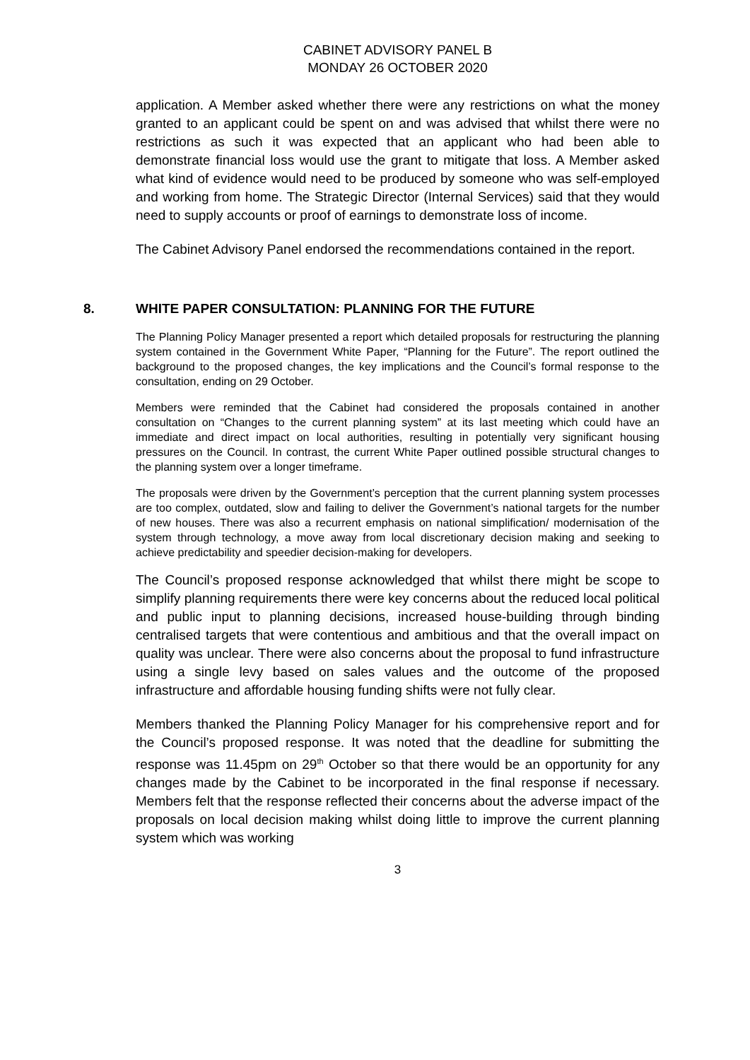CABINET ADVISORY PANEL B
MONDAY 26 OCTOBER 2020
application. A Member asked whether there were any restrictions on what the money granted to an applicant could be spent on and was advised that whilst there were no restrictions as such it was expected that an applicant who had been able to demonstrate financial loss would use the grant to mitigate that loss. A Member asked what kind of evidence would need to be produced by someone who was self-employed and working from home. The Strategic Director (Internal Services) said that they would need to supply accounts or proof of earnings to demonstrate loss of income.
The Cabinet Advisory Panel endorsed the recommendations contained in the report.
8. WHITE PAPER CONSULTATION: PLANNING FOR THE FUTURE
The Planning Policy Manager presented a report which detailed proposals for restructuring the planning system contained in the Government White Paper, “Planning for the Future”. The report outlined the background to the proposed changes, the key implications and the Council’s formal response to the consultation, ending on 29 October.
Members were reminded that the Cabinet had considered the proposals contained in another consultation on “Changes to the current planning system” at its last meeting which could have an immediate and direct impact on local authorities, resulting in potentially very significant housing pressures on the Council. In contrast, the current White Paper outlined possible structural changes to the planning system over a longer timeframe.
The proposals were driven by the Government’s perception that the current planning system processes are too complex, outdated, slow and failing to deliver the Government’s national targets for the number of new houses. There was also a recurrent emphasis on national simplification/ modernisation of the system through technology, a move away from local discretionary decision making and seeking to achieve predictability and speedier decision-making for developers.
The Council’s proposed response acknowledged that whilst there might be scope to simplify planning requirements there were key concerns about the reduced local political and public input to planning decisions, increased house-building through binding centralised targets that were contentious and ambitious and that the overall impact on quality was unclear. There were also concerns about the proposal to fund infrastructure using a single levy based on sales values and the outcome of the proposed infrastructure and affordable housing funding shifts were not fully clear.
Members thanked the Planning Policy Manager for his comprehensive report and for the Council’s proposed response. It was noted that the deadline for submitting the response was 11.45pm on 29<sup>th</sup> October so that there would be an opportunity for any changes made by the Cabinet to be incorporated in the final response if necessary. Members felt that the response reflected their concerns about the adverse impact of the proposals on local decision making whilst doing little to improve the current planning system which was working
3